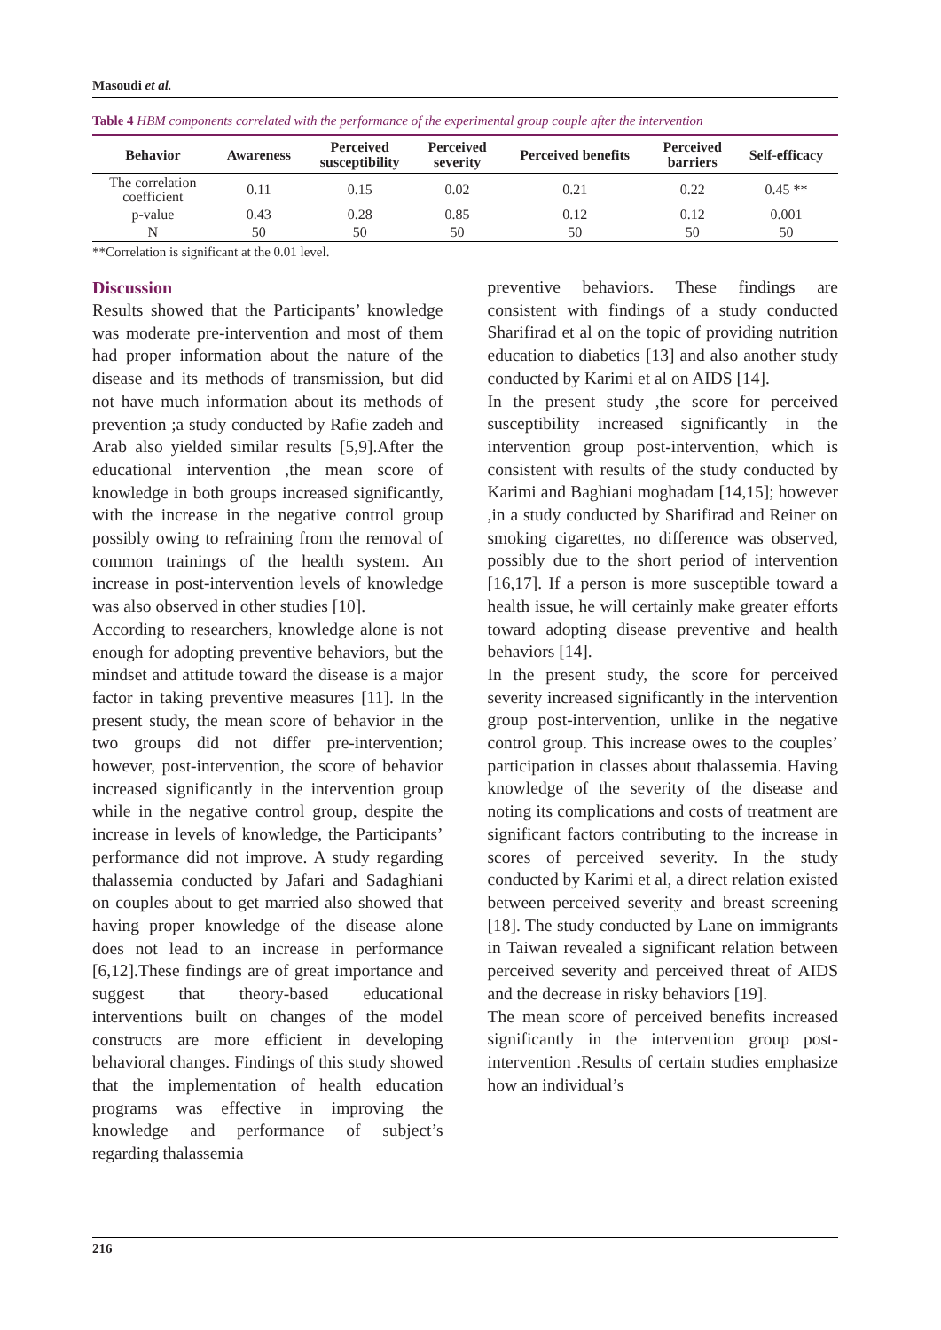Masoudi et al.
Table 4 HBM components correlated with the performance of the experimental group couple after the intervention
| Behavior | Awareness | Perceived susceptibility | Perceived severity | Perceived benefits | Perceived barriers | Self-efficacy |
| --- | --- | --- | --- | --- | --- | --- |
| The correlation coefficient | 0.11 | 0.15 | 0.02 | 0.21 | 0.22 | 0.45 ** |
| p-value | 0.43 | 0.28 | 0.85 | 0.12 | 0.12 | 0.001 |
| N | 50 | 50 | 50 | 50 | 50 | 50 |
**Correlation is significant at the 0.01 level.
Discussion
Results showed that the Participants’ knowledge was moderate pre-intervention and most of them had proper information about the nature of the disease and its methods of transmission, but did not have much information about its methods of prevention ;a study conducted by Rafie zadeh and Arab also yielded similar results [5,9].After the educational intervention ,the mean score of knowledge in both groups increased significantly, with the increase in the negative control group possibly owing to refraining from the removal of common trainings of the health system. An increase in post-intervention levels of knowledge was also observed in other studies [10].
According to researchers, knowledge alone is not enough for adopting preventive behaviors, but the mindset and attitude toward the disease is a major factor in taking preventive measures [11]. In the present study, the mean score of behavior in the two groups did not differ pre-intervention; however, post-intervention, the score of behavior increased significantly in the intervention group while in the negative control group, despite the increase in levels of knowledge, the Participants’ performance did not improve. A study regarding thalassemia conducted by Jafari and Sadaghiani on couples about to get married also showed that having proper knowledge of the disease alone does not lead to an increase in performance [6,12].These findings are of great importance and suggest that theory-based educational interventions built on changes of the model constructs are more efficient in developing behavioral changes. Findings of this study showed that the implementation of health education programs was effective in improving the knowledge and performance of subject’s regarding thalassemia
preventive behaviors. These findings are consistent with findings of a study conducted Sharifirad et al on the topic of providing nutrition education to diabetics [13] and also another study conducted by Karimi et al on AIDS [14].
In the present study ,the score for perceived susceptibility increased significantly in the intervention group post-intervention, which is consistent with results of the study conducted by Karimi and Baghiani moghadam [14,15]; however ,in a study conducted by Sharifirad and Reiner on smoking cigarettes, no difference was observed, possibly due to the short period of intervention [16,17]. If a person is more susceptible toward a health issue, he will certainly make greater efforts toward adopting disease preventive and health behaviors [14].
In the present study, the score for perceived severity increased significantly in the intervention group post-intervention, unlike in the negative control group. This increase owes to the couples’ participation in classes about thalassemia. Having knowledge of the severity of the disease and noting its complications and costs of treatment are significant factors contributing to the increase in scores of perceived severity. In the study conducted by Karimi et al, a direct relation existed between perceived severity and breast screening [18]. The study conducted by Lane on immigrants in Taiwan revealed a significant relation between perceived severity and perceived threat of AIDS and the decrease in risky behaviors [19].
The mean score of perceived benefits increased significantly in the intervention group post-intervention .Results of certain studies emphasize how an individual’s
216